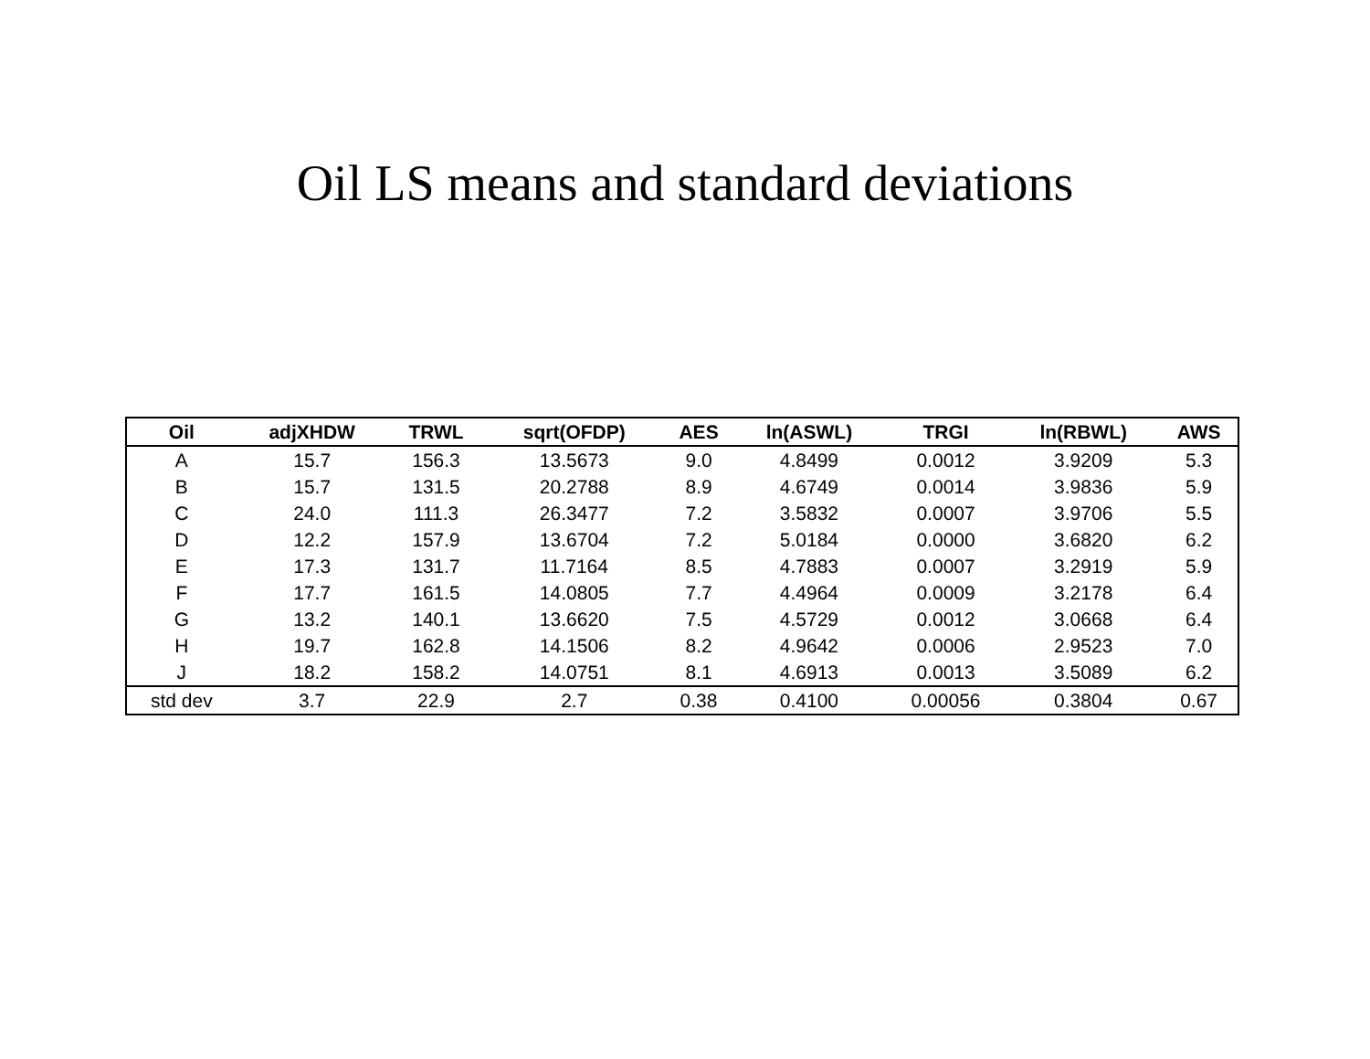Oil LS means and standard deviations
| Oil | adjXHDW | TRWL | sqrt(OFDP) | AES | ln(ASWL) | TRGI | ln(RBWL) | AWS |
| --- | --- | --- | --- | --- | --- | --- | --- | --- |
| A | 15.7 | 156.3 | 13.5673 | 9.0 | 4.8499 | 0.0012 | 3.9209 | 5.3 |
| B | 15.7 | 131.5 | 20.2788 | 8.9 | 4.6749 | 0.0014 | 3.9836 | 5.9 |
| C | 24.0 | 111.3 | 26.3477 | 7.2 | 3.5832 | 0.0007 | 3.9706 | 5.5 |
| D | 12.2 | 157.9 | 13.6704 | 7.2 | 5.0184 | 0.0000 | 3.6820 | 6.2 |
| E | 17.3 | 131.7 | 11.7164 | 8.5 | 4.7883 | 0.0007 | 3.2919 | 5.9 |
| F | 17.7 | 161.5 | 14.0805 | 7.7 | 4.4964 | 0.0009 | 3.2178 | 6.4 |
| G | 13.2 | 140.1 | 13.6620 | 7.5 | 4.5729 | 0.0012 | 3.0668 | 6.4 |
| H | 19.7 | 162.8 | 14.1506 | 8.2 | 4.9642 | 0.0006 | 2.9523 | 7.0 |
| J | 18.2 | 158.2 | 14.0751 | 8.1 | 4.6913 | 0.0013 | 3.5089 | 6.2 |
| std dev | 3.7 | 22.9 | 2.7 | 0.38 | 0.4100 | 0.00056 | 0.3804 | 0.67 |